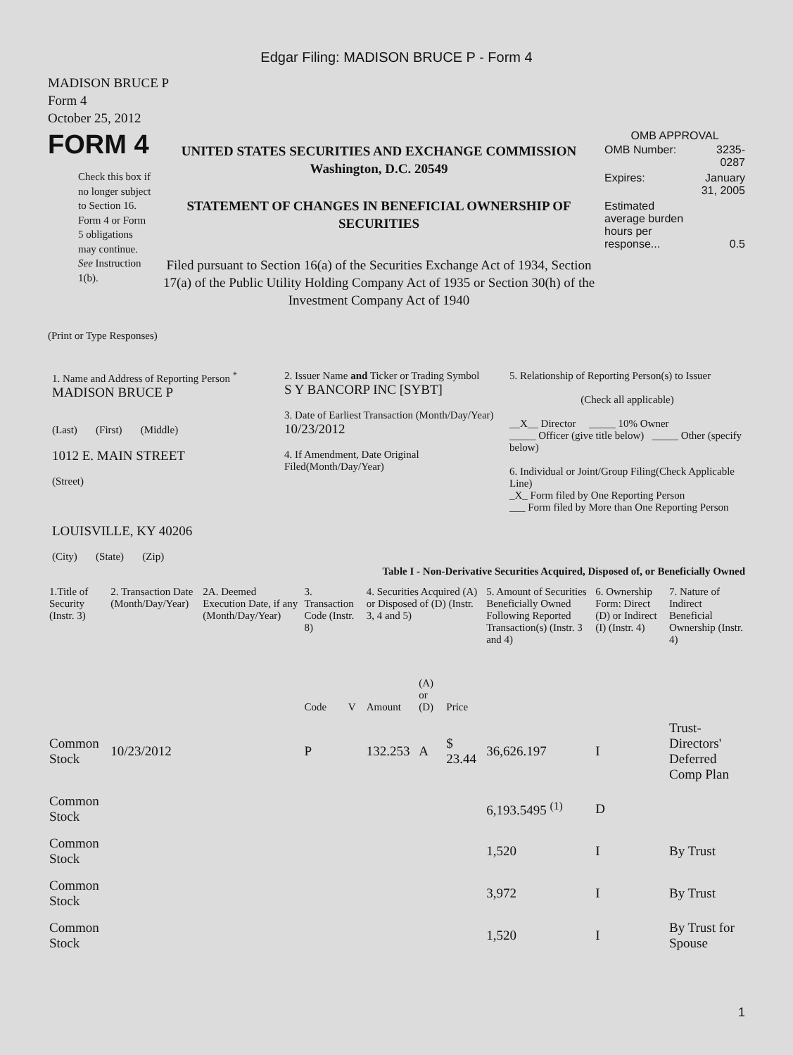Edgar Filing: MADISON BRUCE P - Form 4
MADISON BRUCE P
Form 4
October 25, 2012
FORM 4
Check this box if no longer subject to Section 16. Form 4 or Form 5 obligations may continue. See Instruction 1(b).
UNITED STATES SECURITIES AND EXCHANGE COMMISSION
Washington, D.C. 20549
STATEMENT OF CHANGES IN BENEFICIAL OWNERSHIP OF SECURITIES
Filed pursuant to Section 16(a) of the Securities Exchange Act of 1934, Section 17(a) of the Public Utility Holding Company Act of 1935 or Section 30(h) of the Investment Company Act of 1940
OMB APPROVAL
| OMB Number: | 3235-0287 |
| Expires: | January 31, 2005 |
| Estimated average burden hours per response... | 0.5 |
(Print or Type Responses)
1. Name and Address of Reporting Person <sup>*</sup>
MADISON BRUCE P
(Last) (First) (Middle)
1012 E. MAIN STREET
(Street)
LOUISVILLE, KY 40206
(City) (State) (Zip)
2. Issuer Name and Ticker or Trading Symbol
S Y BANCORP INC [SYBT]
3. Date of Earliest Transaction (Month/Day/Year)
10/23/2012
4. If Amendment, Date Original Filed(Month/Day/Year)
5. Relationship of Reporting Person(s) to Issuer
(Check all applicable)
__X__ Director _____ 10% Owner
_____ Officer (give title below) _____ Other (specify below)
6. Individual or Joint/Group Filing(Check Applicable Line)
_X_ Form filed by One Reporting Person
___ Form filed by More than One Reporting Person
Table I - Non-Derivative Securities Acquired, Disposed of, or Beneficially Owned
| 1.Title of Security (Instr. 3) | 2. Transaction Date (Month/Day/Year) | 2A. Deemed Execution Date, if any (Month/Day/Year) | 3. Transaction Code (Instr. 8) | | 4. Securities Acquired (A) or Disposed of (D) (Instr. 3, 4 and 5) | | | 5. Amount of Securities Beneficially Owned Following Reported Transaction(s) (Instr. 3 and 4) | 6. Ownership Form: Direct (D) or Indirect (I) (Instr. 4) | 7. Nature of Indirect Beneficial Ownership (Instr. 4) |
| --- | --- | --- | --- | --- | --- | --- | --- | --- | --- | --- |
| | | | Code | V | Amount | (A) or (D) | Price | | | |
| Common Stock | 10/23/2012 | | P | | 132.253 | A | $ 23.44 | 36,626.197 | I | Trust-Directors' Deferred Comp Plan |
| Common Stock | | | | | | | | 6,193.5495 <sup>(1)</sup> | D | |
| Common Stock | | | | | | | | 1,520 | I | By Trust |
| Common Stock | | | | | | | | 3,972 | I | By Trust |
| Common Stock | | | | | | | | 1,520 | I | By Trust for Spouse |
1